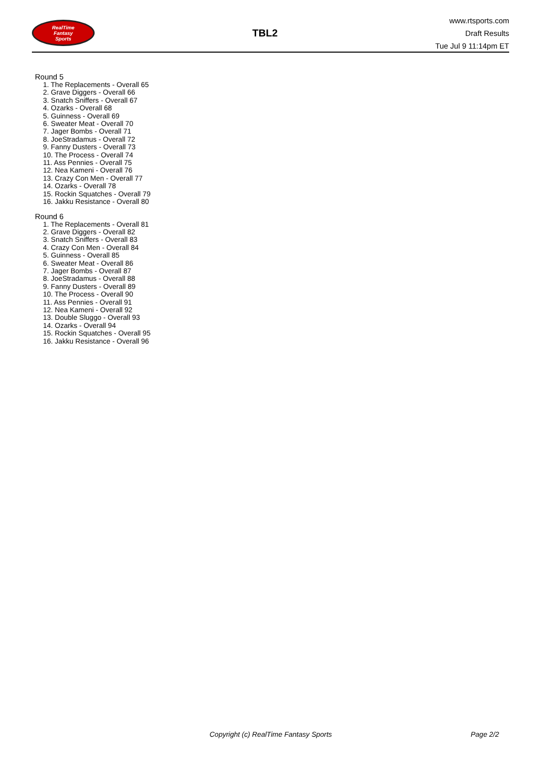RealTime
Fantasy
Sports
TBL2
www.rtsports.com
Draft Results
Tue Jul 9 11:14pm ET
Round 5
1. The Replacements - Overall 65
2. Grave Diggers - Overall 66
3. Snatch Sniffers - Overall 67
4. Ozarks - Overall 68
5. Guinness - Overall 69
6. Sweater Meat - Overall 70
7. Jager Bombs - Overall 71
8. JoeStradamus - Overall 72
9. Fanny Dusters - Overall 73
10. The Process - Overall 74
11. Ass Pennies - Overall 75
12. Nea Kameni - Overall 76
13. Crazy Con Men - Overall 77
14. Ozarks - Overall 78
15. Rockin Squatches - Overall 79
16. Jakku Resistance - Overall 80
Round 6
1. The Replacements - Overall 81
2. Grave Diggers - Overall 82
3. Snatch Sniffers - Overall 83
4. Crazy Con Men - Overall 84
5. Guinness - Overall 85
6. Sweater Meat - Overall 86
7. Jager Bombs - Overall 87
8. JoeStradamus - Overall 88
9. Fanny Dusters - Overall 89
10. The Process - Overall 90
11. Ass Pennies - Overall 91
12. Nea Kameni - Overall 92
13. Double Sluggo - Overall 93
14. Ozarks - Overall 94
15. Rockin Squatches - Overall 95
16. Jakku Resistance - Overall 96
Copyright (c) RealTime Fantasy Sports
Page 2/2